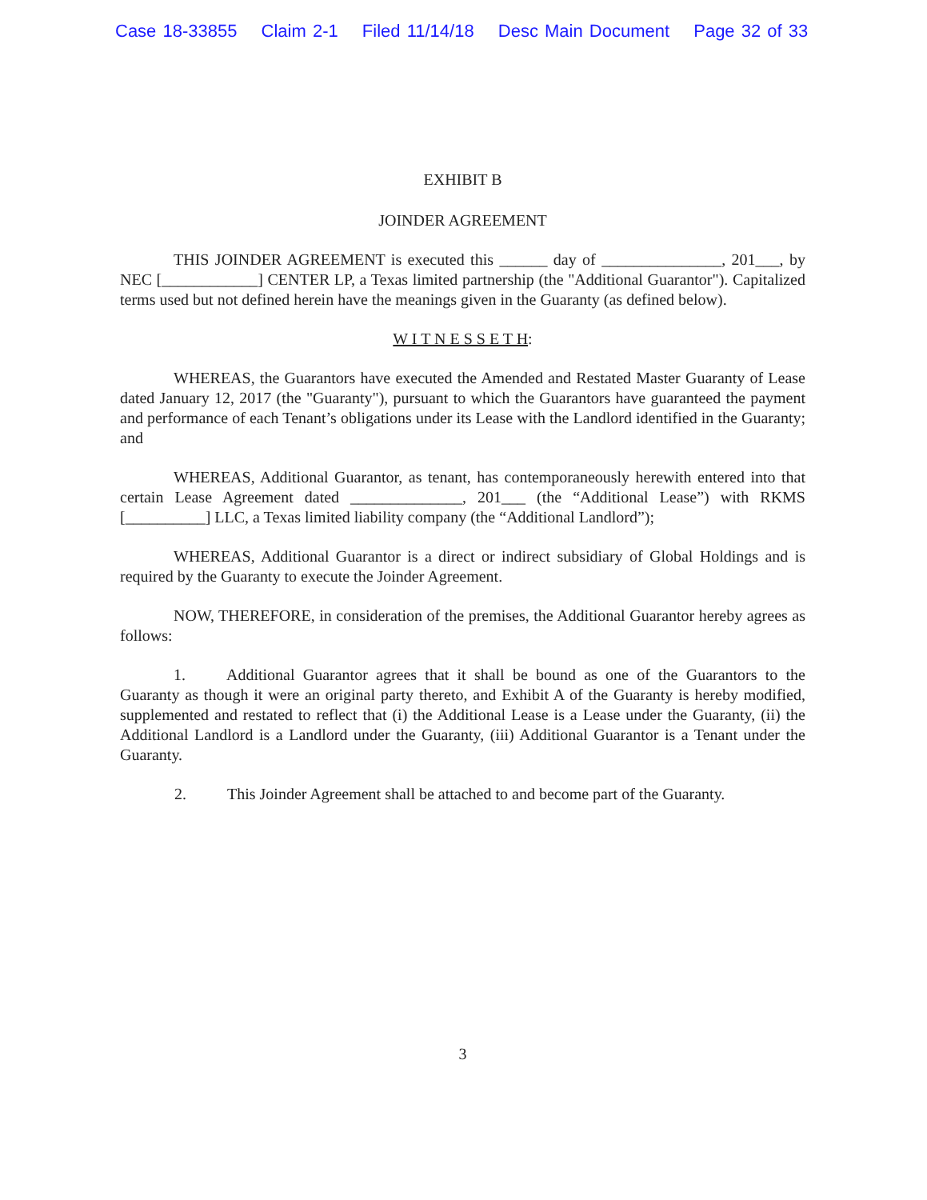Case 18-33855 Claim 2-1 Filed 11/14/18 Desc Main Document Page 32 of 33
EXHIBIT B
JOINDER AGREEMENT
THIS JOINDER AGREEMENT is executed this ______ day of _______________, 201___, by NEC [____________] CENTER LP, a Texas limited partnership (the "Additional Guarantor"). Capitalized terms used but not defined herein have the meanings given in the Guaranty (as defined below).
W I T N E S S E T H:
WHEREAS, the Guarantors have executed the Amended and Restated Master Guaranty of Lease dated January 12, 2017 (the "Guaranty"), pursuant to which the Guarantors have guaranteed the payment and performance of each Tenant’s obligations under its Lease with the Landlord identified in the Guaranty; and
WHEREAS, Additional Guarantor, as tenant, has contemporaneously herewith entered into that certain Lease Agreement dated ______________, 201___ (the “Additional Lease”) with RKMS [__________] LLC, a Texas limited liability company (the “Additional Landlord”);
WHEREAS, Additional Guarantor is a direct or indirect subsidiary of Global Holdings and is required by the Guaranty to execute the Joinder Agreement.
NOW, THEREFORE, in consideration of the premises, the Additional Guarantor hereby agrees as follows:
1. Additional Guarantor agrees that it shall be bound as one of the Guarantors to the Guaranty as though it were an original party thereto, and Exhibit A of the Guaranty is hereby modified, supplemented and restated to reflect that (i) the Additional Lease is a Lease under the Guaranty, (ii) the Additional Landlord is a Landlord under the Guaranty, (iii) Additional Guarantor is a Tenant under the Guaranty.
2. This Joinder Agreement shall be attached to and become part of the Guaranty.
3